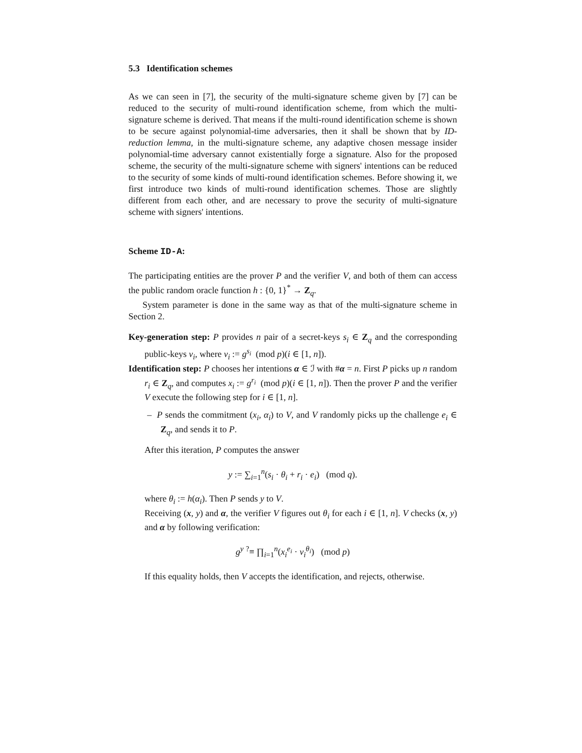5.3 Identification schemes
As we can seen in [7], the security of the multi-signature scheme given by [7] can be reduced to the security of multi-round identification scheme, from which the multi-signature scheme is derived. That means if the multi-round identification scheme is shown to be secure against polynomial-time adversaries, then it shall be shown that by ID-reduction lemma, in the multi-signature scheme, any adaptive chosen message insider polynomial-time adversary cannot existentially forge a signature. Also for the proposed scheme, the security of the multi-signature scheme with signers' intentions can be reduced to the security of some kinds of multi-round identification schemes. Before showing it, we first introduce two kinds of multi-round identification schemes. Those are slightly different from each other, and are necessary to prove the security of multi-signature scheme with signers' intentions.
Scheme ID-A:
The participating entities are the prover P and the verifier V, and both of them can access the public random oracle function h : {0, 1}<sup>*</sup> → Z<sub>q</sub>.
System parameter is done in the same way as that of the multi-signature scheme in Section 2.
Key-generation step: P provides n pair of a secret-keys s<sub>i</sub> ∈ Z<sub>q</sub> and the corresponding public-keys v<sub>i</sub>, where v<sub>i</sub> := g<sup>s<sub>i</sub></sup> (mod p)(i ∈ [1, n]).
Identification step: P chooses her intentions α ∈ ℐ with #α = n. First P picks up n random r<sub>i</sub> ∈ Z<sub>q</sub>, and computes x<sub>i</sub> := g<sup>r<sub>i</sub></sup> (mod p)(i ∈ [1, n]). Then the prover P and the verifier V execute the following step for i ∈ [1, n].
– P sends the commitment (x<sub>i</sub>, α<sub>i</sub>) to V, and V randomly picks up the challenge e<sub>i</sub> ∈ Z<sub>q</sub>, and sends it to P.
After this iteration, P computes the answer
y := ∑<sub>i=1</sub><sup>n</sup>(s<sub>i</sub> · θ<sub>i</sub> + r<sub>i</sub> · e<sub>i</sub>) (mod q).
where θ<sub>i</sub> := h(α<sub>i</sub>). Then P sends y to V.
Receiving (x, y) and α, the verifier V figures out θ<sub>i</sub> for each i ∈ [1, n]. V checks (x, y) and α by following verification:
g<sup>y</sup> <sup>?</sup>≡ ∏<sub>i=1</sub><sup>n</sup>(x<sub>i</sub><sup>e<sub>i</sub></sup> · v<sub>i</sub><sup>θ<sub>i</sub></sup>) (mod p)
If this equality holds, then V accepts the identification, and rejects, otherwise.